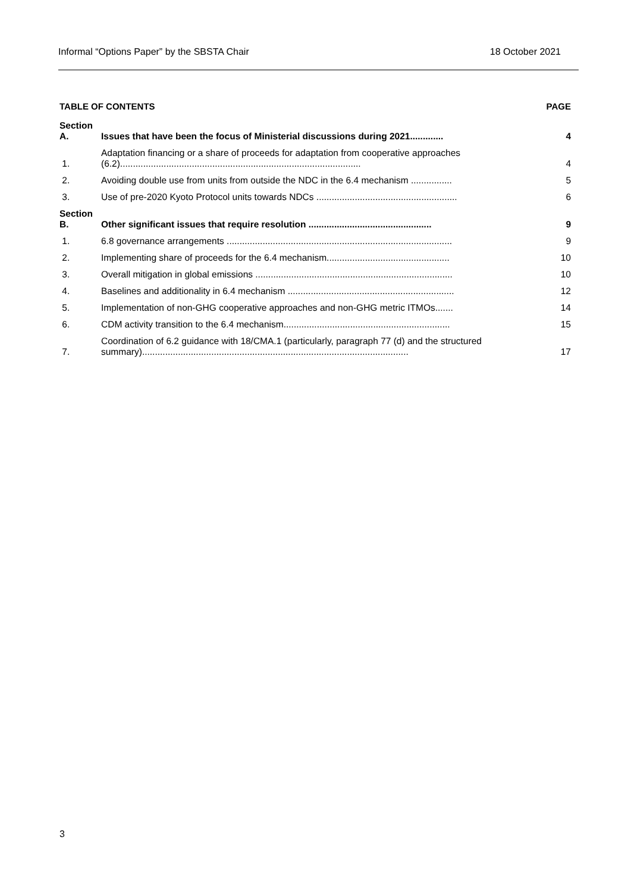Informal “Options Paper” by the SBSTA Chair 18 October 2021
| TABLE OF CONTENTS | | PAGE |
| --- | --- | --- |
| Section A. | Issues that have been the focus of Ministerial discussions during 2021............. | 4 |
| 1. | Adaptation financing or a share of proceeds for adaptation from cooperative approaches (6.2).............................................................................................. | 4 |
| 2. | Avoiding double use from units from outside the NDC in the 6.4 mechanism ................ | 5 |
| 3. | Use of pre-2020 Kyoto Protocol units towards NDCs ....................................................... | 6 |
| Section B. | Other significant issues that require resolution ................................................ | 9 |
| 1. | 6.8 governance arrangements ........................................................................................ | 9 |
| 2. | Implementing share of proceeds for the 6.4 mechanism................................................ | 10 |
| 3. | Overall mitigation in global emissions ............................................................................. | 10 |
| 4. | Baselines and additionality in 6.4 mechanism ................................................................. | 12 |
| 5. | Implementation of non-GHG cooperative approaches and non-GHG metric ITMOs....... | 14 |
| 6. | CDM activity transition to the 6.4 mechanism................................................................. | 15 |
| 7. | Coordination of 6.2 guidance with 18/CMA.1 (particularly, paragraph 77 (d) and the structured summary)........................................................................................................ | 17 |
3